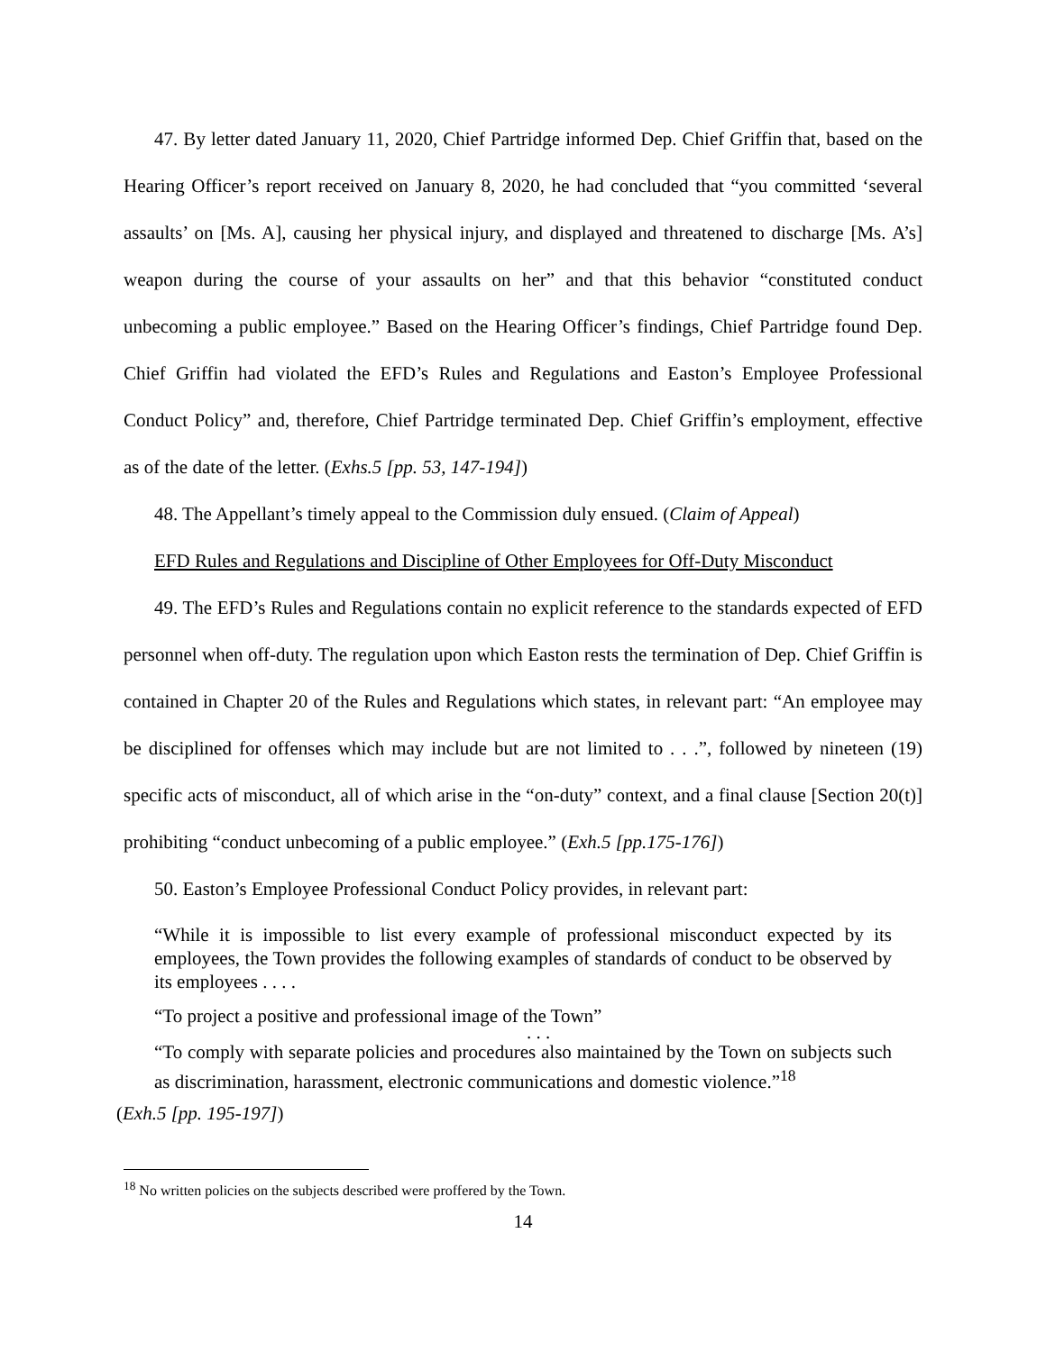47. By letter dated January 11, 2020, Chief Partridge informed Dep. Chief Griffin that, based on the Hearing Officer’s report received on January 8, 2020, he had concluded that “you committed ‘several assaults’ on [Ms. A], causing her physical injury, and displayed and threatened to discharge [Ms. A’s] weapon during the course of your assaults on her” and that this behavior “constituted conduct unbecoming a public employee.” Based on the Hearing Officer’s findings, Chief Partridge found Dep. Chief Griffin had violated the EFD’s Rules and Regulations and Easton’s Employee Professional Conduct Policy” and, therefore, Chief Partridge terminated Dep. Chief Griffin’s employment, effective as of the date of the letter. (Exhs.5 [pp. 53, 147-194])
48. The Appellant’s timely appeal to the Commission duly ensued. (Claim of Appeal)
EFD Rules and Regulations and Discipline of Other Employees for Off-Duty Misconduct
49. The EFD’s Rules and Regulations contain no explicit reference to the standards expected of EFD personnel when off-duty. The regulation upon which Easton rests the termination of Dep. Chief Griffin is contained in Chapter 20 of the Rules and Regulations which states, in relevant part: “An employee may be disciplined for offenses which may include but are not limited to . . .”, followed by nineteen (19) specific acts of misconduct, all of which arise in the “on-duty” context, and a final clause [Section 20(t)] prohibiting “conduct unbecoming of a public employee.” (Exh.5 [pp.175-176])
50. Easton’s Employee Professional Conduct Policy provides, in relevant part:
“While it is impossible to list every example of professional misconduct expected by its employees, the Town provides the following examples of standards of conduct to be observed by its employees . . . .
“To project a positive and professional image of the Town”
. . .
“To comply with separate policies and procedures also maintained by the Town on subjects such as discrimination, harassment, electronic communications and domestic violence.”<sup>18</sup>
(Exh.5 [pp. 195-197])
<sup>18</sup> No written policies on the subjects described were proffered by the Town.
14